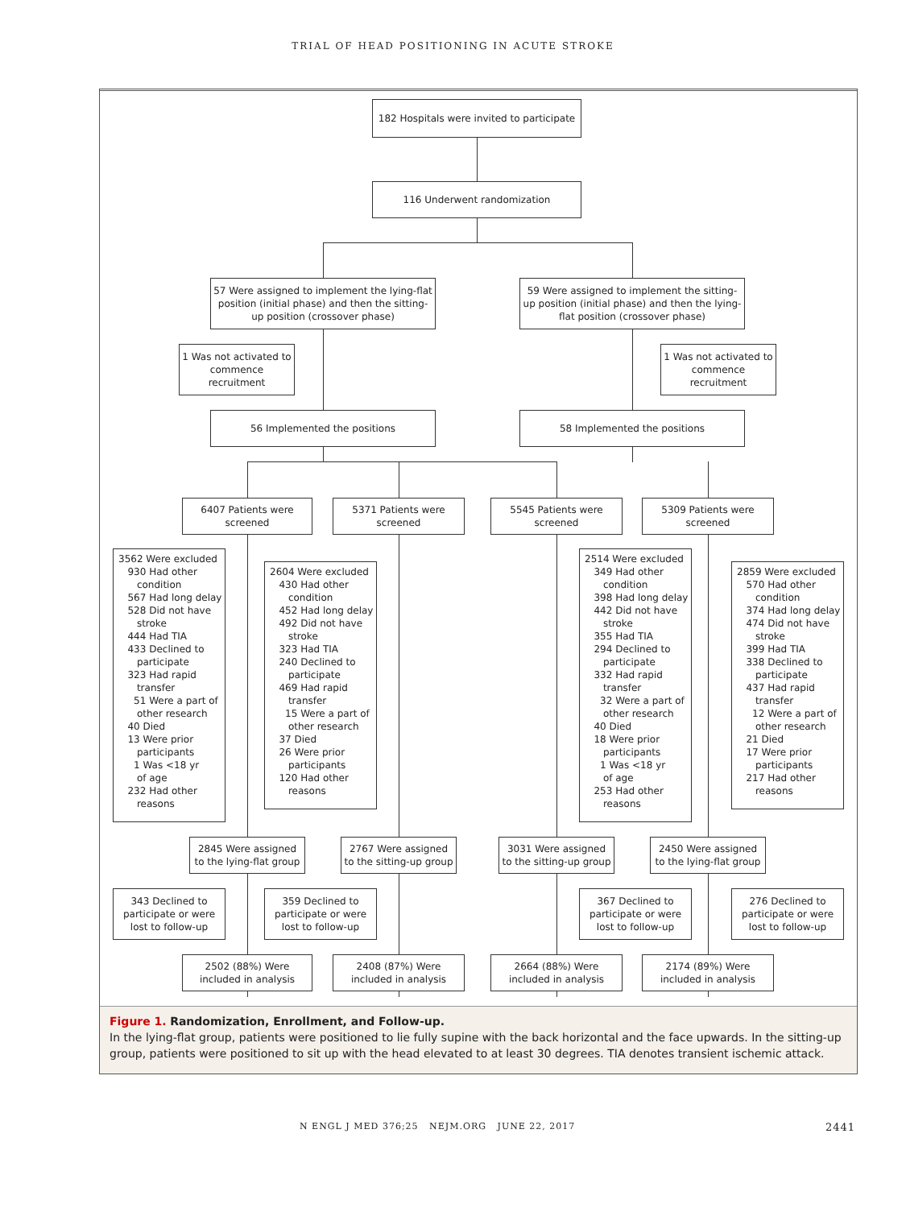TRIAL OF HEAD POSITIONING IN ACUTE STROKE
182 Hospitals were invited to participate
116 Underwent randomization
57 Were assigned to implement the lying-flat position (initial phase) and then the sitting-up position (crossover phase)
59 Were assigned to implement the sitting-up position (initial phase) and then the lying-flat position (crossover phase)
1 Was not activated to commence recruitment
1 Was not activated to commence recruitment
56 Implemented the positions 58 Implemented the positions
6407 Patients were screened
5371 Patients were screened
5545 Patients were screened
5309 Patients were screened
3562 Were excluded 930 Had other condition 567 Had long delay 528 Did not have stroke 444 Had TIA 433 Declined to participate 323 Had rapid transfer 51 Were a part of other research 40 Died 13 Were prior participants 1 Was <18 yr of age 232 Had other reasons
2604 Were excluded 430 Had other condition 452 Had long delay 492 Did not have stroke 323 Had TIA 240 Declined to participate 469 Had rapid transfer 15 Were a part of other research 37 Died 26 Were prior participants 120 Had other reasons
2514 Were excluded 349 Had other condition 398 Had long delay 442 Did not have stroke 355 Had TIA 294 Declined to participate 332 Had rapid transfer 32 Were a part of other research 40 Died 18 Were prior participants 1 Was <18 yr of age 253 Had other reasons
2859 Were excluded 570 Had other condition 374 Had long delay 474 Did not have stroke 399 Had TIA 338 Declined to participate 437 Had rapid transfer 12 Were a part of other research 21 Died 17 Were prior participants 217 Had other reasons
2845 Were assigned to the lying-flat group
2767 Were assigned to the sitting-up group
3031 Were assigned to the sitting-up group
2450 Were assigned to the lying-flat group
343 Declined to participate or were lost to follow-up
359 Declined to participate or were lost to follow-up
367 Declined to participate or were lost to follow-up
276 Declined to participate or were lost to follow-up
2502 (88%) Were included in analysis
2408 (87%) Were included in analysis
2664 (88%) Were included in analysis
2174 (89%) Were included in analysis
Figure 1. Randomization, Enrollment, and Follow-up.
In the lying-flat group, patients were positioned to lie fully supine with the back horizontal and the face upwards. In the sitting-up group, patients were positioned to sit up with the head elevated to at least 30 degrees. TIA denotes transient ischemic attack.
N ENGL J MED 376;25 NEJM.ORG JUNE 22, 2017 2441